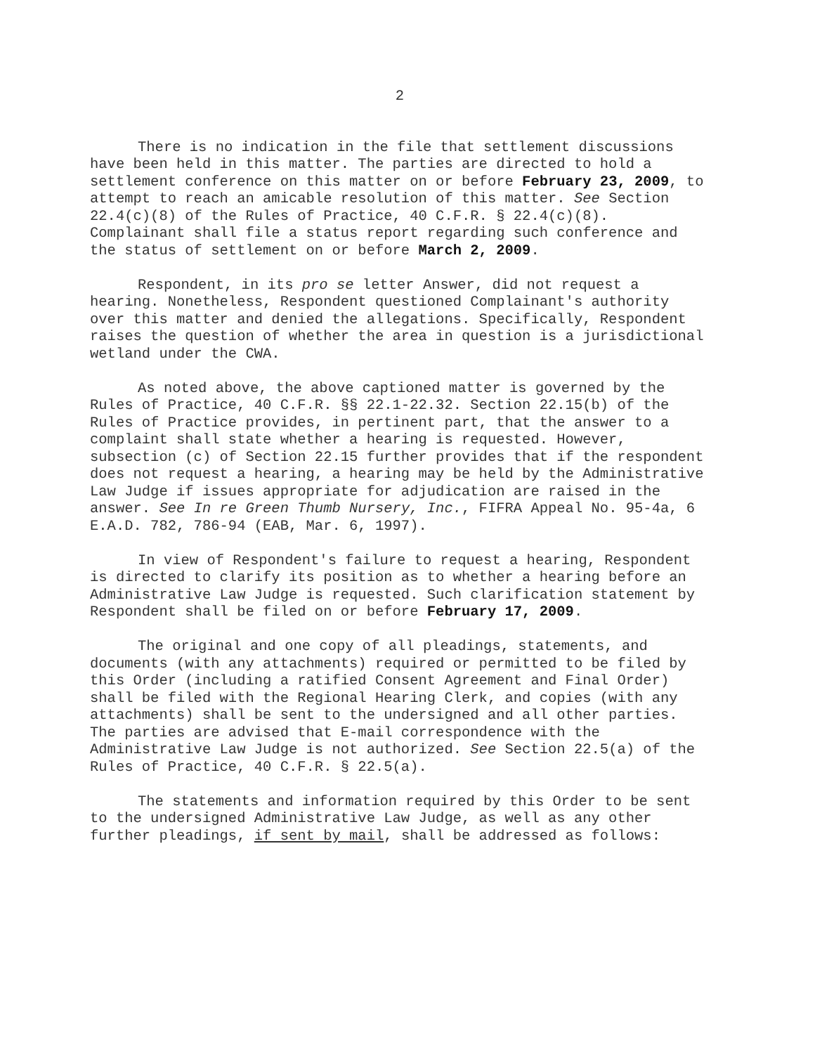2
There is no indication in the file that settlement discussions have been held in this matter. The parties are directed to hold a settlement conference on this matter on or before February 23, 2009, to attempt to reach an amicable resolution of this matter. See Section 22.4(c)(8) of the Rules of Practice, 40 C.F.R. § 22.4(c)(8). Complainant shall file a status report regarding such conference and the status of settlement on or before March 2, 2009.
Respondent, in its pro se letter Answer, did not request a hearing. Nonetheless, Respondent questioned Complainant's authority over this matter and denied the allegations. Specifically, Respondent raises the question of whether the area in question is a jurisdictional wetland under the CWA.
As noted above, the above captioned matter is governed by the Rules of Practice, 40 C.F.R. §§ 22.1-22.32. Section 22.15(b) of the Rules of Practice provides, in pertinent part, that the answer to a complaint shall state whether a hearing is requested. However, subsection (c) of Section 22.15 further provides that if the respondent does not request a hearing, a hearing may be held by the Administrative Law Judge if issues appropriate for adjudication are raised in the answer. See In re Green Thumb Nursery, Inc., FIFRA Appeal No. 95-4a, 6 E.A.D. 782, 786-94 (EAB, Mar. 6, 1997).
In view of Respondent's failure to request a hearing, Respondent is directed to clarify its position as to whether a hearing before an Administrative Law Judge is requested. Such clarification statement by Respondent shall be filed on or before February 17, 2009.
The original and one copy of all pleadings, statements, and documents (with any attachments) required or permitted to be filed by this Order (including a ratified Consent Agreement and Final Order) shall be filed with the Regional Hearing Clerk, and copies (with any attachments) shall be sent to the undersigned and all other parties. The parties are advised that E-mail correspondence with the Administrative Law Judge is not authorized. See Section 22.5(a) of the Rules of Practice, 40 C.F.R. § 22.5(a).
The statements and information required by this Order to be sent to the undersigned Administrative Law Judge, as well as any other further pleadings, if sent by mail, shall be addressed as follows: